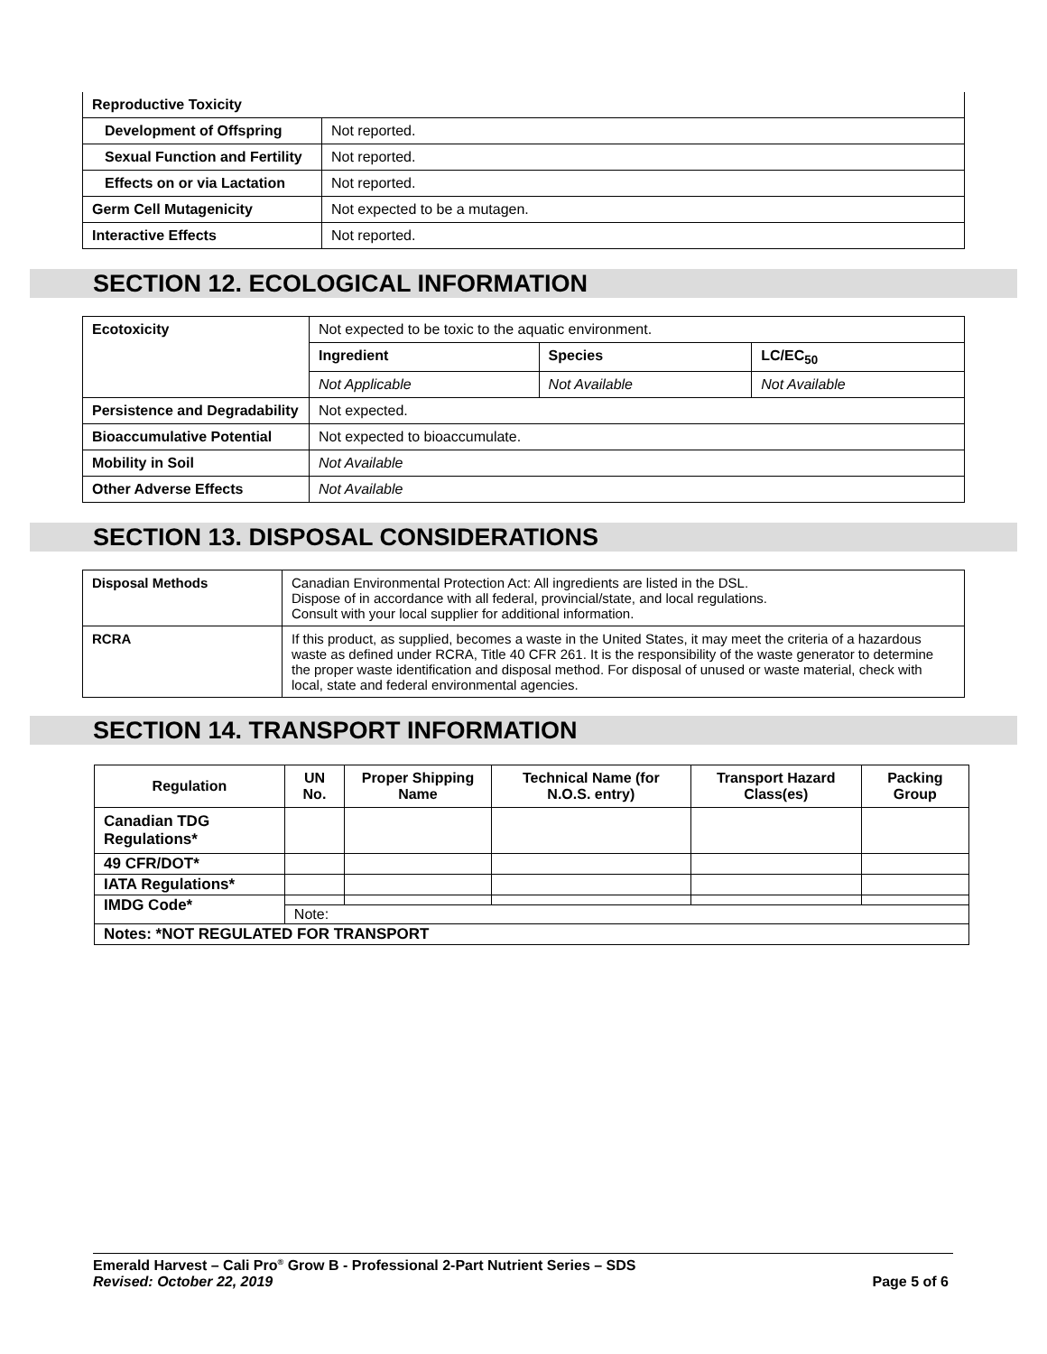| Reproductive Toxicity | |
| Development of Offspring | Not reported. |
| Sexual Function and Fertility | Not reported. |
| Effects on or via Lactation | Not reported. |
| Germ Cell Mutagenicity | Not expected to be a mutagen. |
| Interactive Effects | Not reported. |
SECTION 12. ECOLOGICAL INFORMATION
| Ecotoxicity | Not expected to be toxic to the aquatic environment. | | |
| | Ingredient | Species | LC/EC<sub>50</sub> |
| | Not Applicable | Not Available | Not Available |
| Persistence and Degradability | Not expected. | | |
| Bioaccumulative Potential | Not expected to bioaccumulate. | | |
| Mobility in Soil | Not Available | | |
| Other Adverse Effects | Not Available | | |
SECTION 13. DISPOSAL CONSIDERATIONS
| Disposal Methods | Canadian Environmental Protection Act: All ingredients are listed in the DSL. Dispose of in accordance with all federal, provincial/state, and local regulations. Consult with your local supplier for additional information. |
| RCRA | If this product, as supplied, becomes a waste in the United States, it may meet the criteria of a hazardous waste as defined under RCRA, Title 40 CFR 261. It is the responsibility of the waste generator to determine the proper waste identification and disposal method. For disposal of unused or waste material, check with local, state and federal environmental agencies. |
SECTION 14. TRANSPORT INFORMATION
| Regulation | UN No. | Proper Shipping Name | Technical Name (for N.O.S. entry) | Transport Hazard Class(es) | Packing Group |
| --- | --- | --- | --- | --- | --- |
| Canadian TDG Regulations* | | | | | |
| 49 CFR/DOT* | | | | | |
| IATA Regulations* | | | | | |
| IMDG Code* | | | | | |
| | Note: | | | | |
| Notes: *NOT REGULATED FOR TRANSPORT | | | | | |
Emerald Harvest – Cali Pro<sup>®</sup> Grow B - Professional 2-Part Nutrient Series – SDS
Revised: October 22, 2019 Page 5 of 6